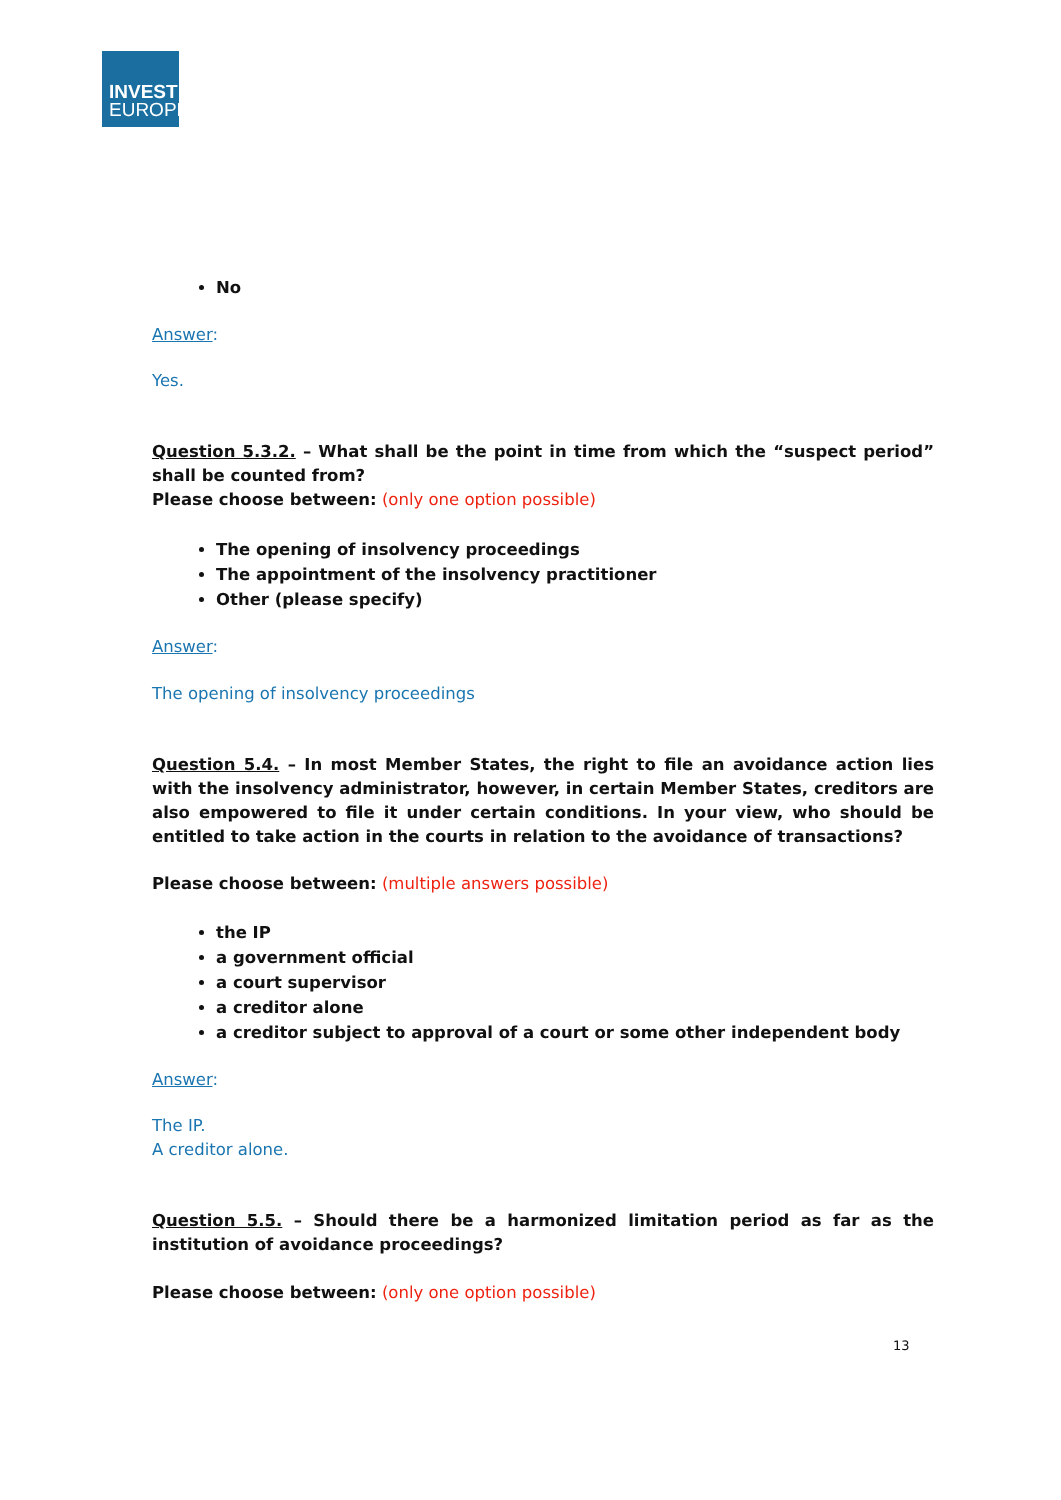INVEST
EUROPE
No
Answer:
Yes.
Question 5.3.2. – What shall be the point in time from which the “suspect period” shall be counted from?
Please choose between: (only one option possible)
The opening of insolvency proceedings
The appointment of the insolvency practitioner
Other (please specify)
Answer:
The opening of insolvency proceedings
Question 5.4. – In most Member States, the right to file an avoidance action lies with the insolvency administrator, however, in certain Member States, creditors are also empowered to file it under certain conditions. In your view, who should be entitled to take action in the courts in relation to the avoidance of transactions?
Please choose between: (multiple answers possible)
the IP
a government official
a court supervisor
a creditor alone
a creditor subject to approval of a court or some other independent body
Answer:
The IP.
A creditor alone.
Question 5.5. – Should there be a harmonized limitation period as far as the institution of avoidance proceedings?
Please choose between: (only one option possible)
13